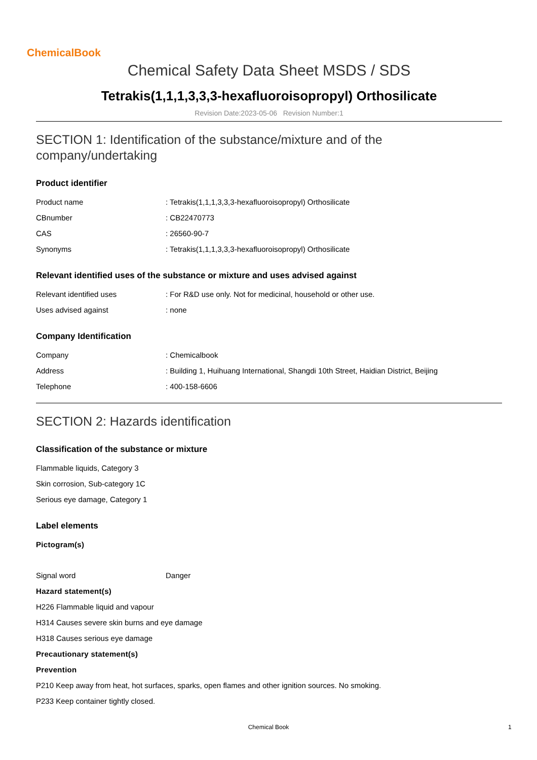ChemicalBook
Chemical Safety Data Sheet MSDS / SDS
Tetrakis(1,1,1,3,3,3-hexafluoroisopropyl) Orthosilicate
Revision Date:2023-05-06 Revision Number:1
SECTION 1: Identification of the substance/mixture and of the company/undertaking
Product identifier
Product name: Tetrakis(1,1,1,3,3,3-hexafluoroisopropyl) Orthosilicate
CBnumber: CB22470773
CAS: 26560-90-7
Synonyms: Tetrakis(1,1,1,3,3,3-hexafluoroisopropyl) Orthosilicate
Relevant identified uses of the substance or mixture and uses advised against
Relevant identified uses: For R&D use only. Not for medicinal, household or other use.
Uses advised against: none
Company Identification
Company: Chemicalbook
Address: Building 1, Huihuang International, Shangdi 10th Street, Haidian District, Beijing
Telephone: 400-158-6606
SECTION 2: Hazards identification
Classification of the substance or mixture
Flammable liquids, Category 3
Skin corrosion, Sub-category 1C
Serious eye damage, Category 1
Label elements
Pictogram(s)
Signal word Danger
Hazard statement(s)
H226 Flammable liquid and vapour
H314 Causes severe skin burns and eye damage
H318 Causes serious eye damage
Precautionary statement(s)
Prevention
P210 Keep away from heat, hot surfaces, sparks, open flames and other ignition sources. No smoking.
P233 Keep container tightly closed.
Chemical Book 1